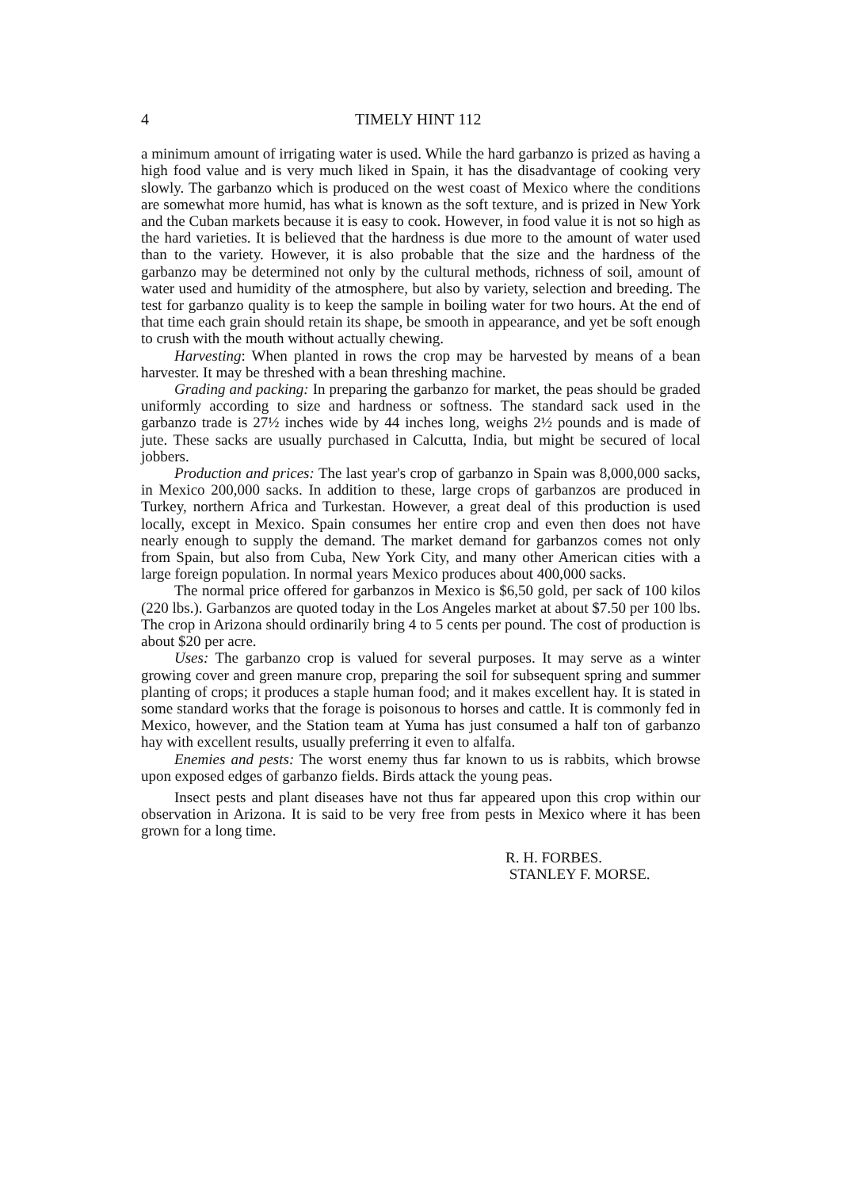4 TIMELY HINT 112
a minimum amount of irrigating water is used. While the hard garbanzo is prized as having a high food value and is very much liked in Spain, it has the disadvantage of cooking very slowly. The garbanzo which is produced on the west coast of Mexico where the conditions are somewhat more humid, has what is known as the soft texture, and is prized in New York and the Cuban markets because it is easy to cook. However, in food value it is not so high as the hard varieties. It is believed that the hardness is due more to the amount of water used than to the variety. However, it is also probable that the size and the hardness of the garbanzo may be determined not only by the cultural methods, richness of soil, amount of water used and humidity of the atmosphere, but also by variety, selection and breeding. The test for garbanzo quality is to keep the sample in boiling water for two hours. At the end of that time each grain should retain its shape, be smooth in appearance, and yet be soft enough to crush with the mouth without actually chewing.
Harvesting: When planted in rows the crop may be harvested by means of a bean harvester. It may be threshed with a bean threshing machine.
Grading and packing: In preparing the garbanzo for market, the peas should be graded uniformly according to size and hardness or softness. The standard sack used in the garbanzo trade is 27½ inches wide by 44 inches long, weighs 2½ pounds and is made of jute. These sacks are usually purchased in Calcutta, India, but might be secured of local jobbers.
Production and prices: The last year's crop of garbanzo in Spain was 8,000,000 sacks, in Mexico 200,000 sacks. In addition to these, large crops of garbanzos are produced in Turkey, northern Africa and Turkestan. However, a great deal of this production is used locally, except in Mexico. Spain consumes her entire crop and even then does not have nearly enough to supply the demand. The market demand for garbanzos comes not only from Spain, but also from Cuba, New York City, and many other American cities with a large foreign population. In normal years Mexico produces about 400,000 sacks.
The normal price offered for garbanzos in Mexico is $6,50 gold, per sack of 100 kilos (220 lbs.). Garbanzos are quoted today in the Los Angeles market at about $7.50 per 100 lbs. The crop in Arizona should ordinarily bring 4 to 5 cents per pound. The cost of production is about $20 per acre.
Uses: The garbanzo crop is valued for several purposes. It may serve as a winter growing cover and green manure crop, preparing the soil for subsequent spring and summer planting of crops; it produces a staple human food; and it makes excellent hay. It is stated in some standard works that the forage is poisonous to horses and cattle. It is commonly fed in Mexico, however, and the Station team at Yuma has just consumed a half ton of garbanzo hay with excellent results, usually preferring it even to alfalfa.
Enemies and pests: The worst enemy thus far known to us is rabbits, which browse upon exposed edges of garbanzo fields. Birds attack the young peas.
Insect pests and plant diseases have not thus far appeared upon this crop within our observation in Arizona. It is said to be very free from pests in Mexico where it has been grown for a long time.
R. H. FORBES.
STANLEY F. MORSE.